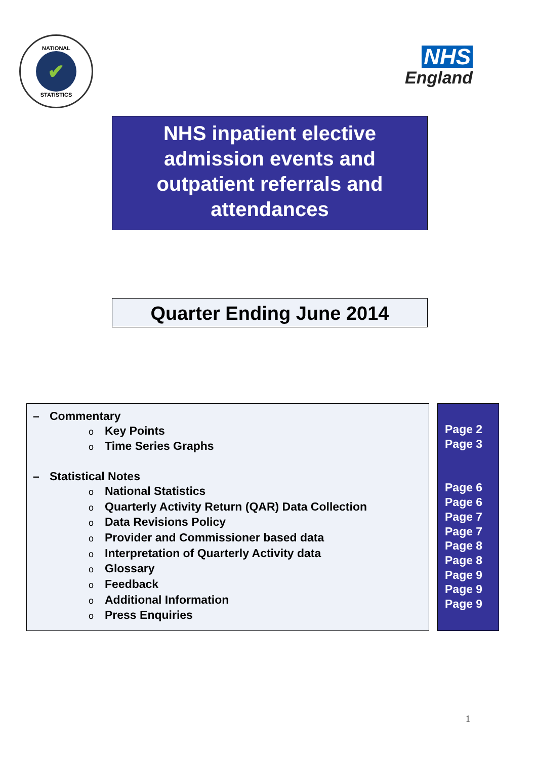NATIONAL
✔
STATISTICS
NHS
England
NHS inpatient elective admission events and outpatient referrals and attendances
Quarter Ending June 2014
– Commentary
o Key Points
o Time Series Graphs
– Statistical Notes
o National Statistics
o Quarterly Activity Return (QAR) Data Collection
o Data Revisions Policy
o Provider and Commissioner based data
o Interpretation of Quarterly Activity data
o Glossary
o Feedback
o Additional Information
o Press Enquiries
Page 2
Page 3
Page 6
Page 6
Page 7
Page 7
Page 8
Page 8
Page 9
Page 9
Page 9
1